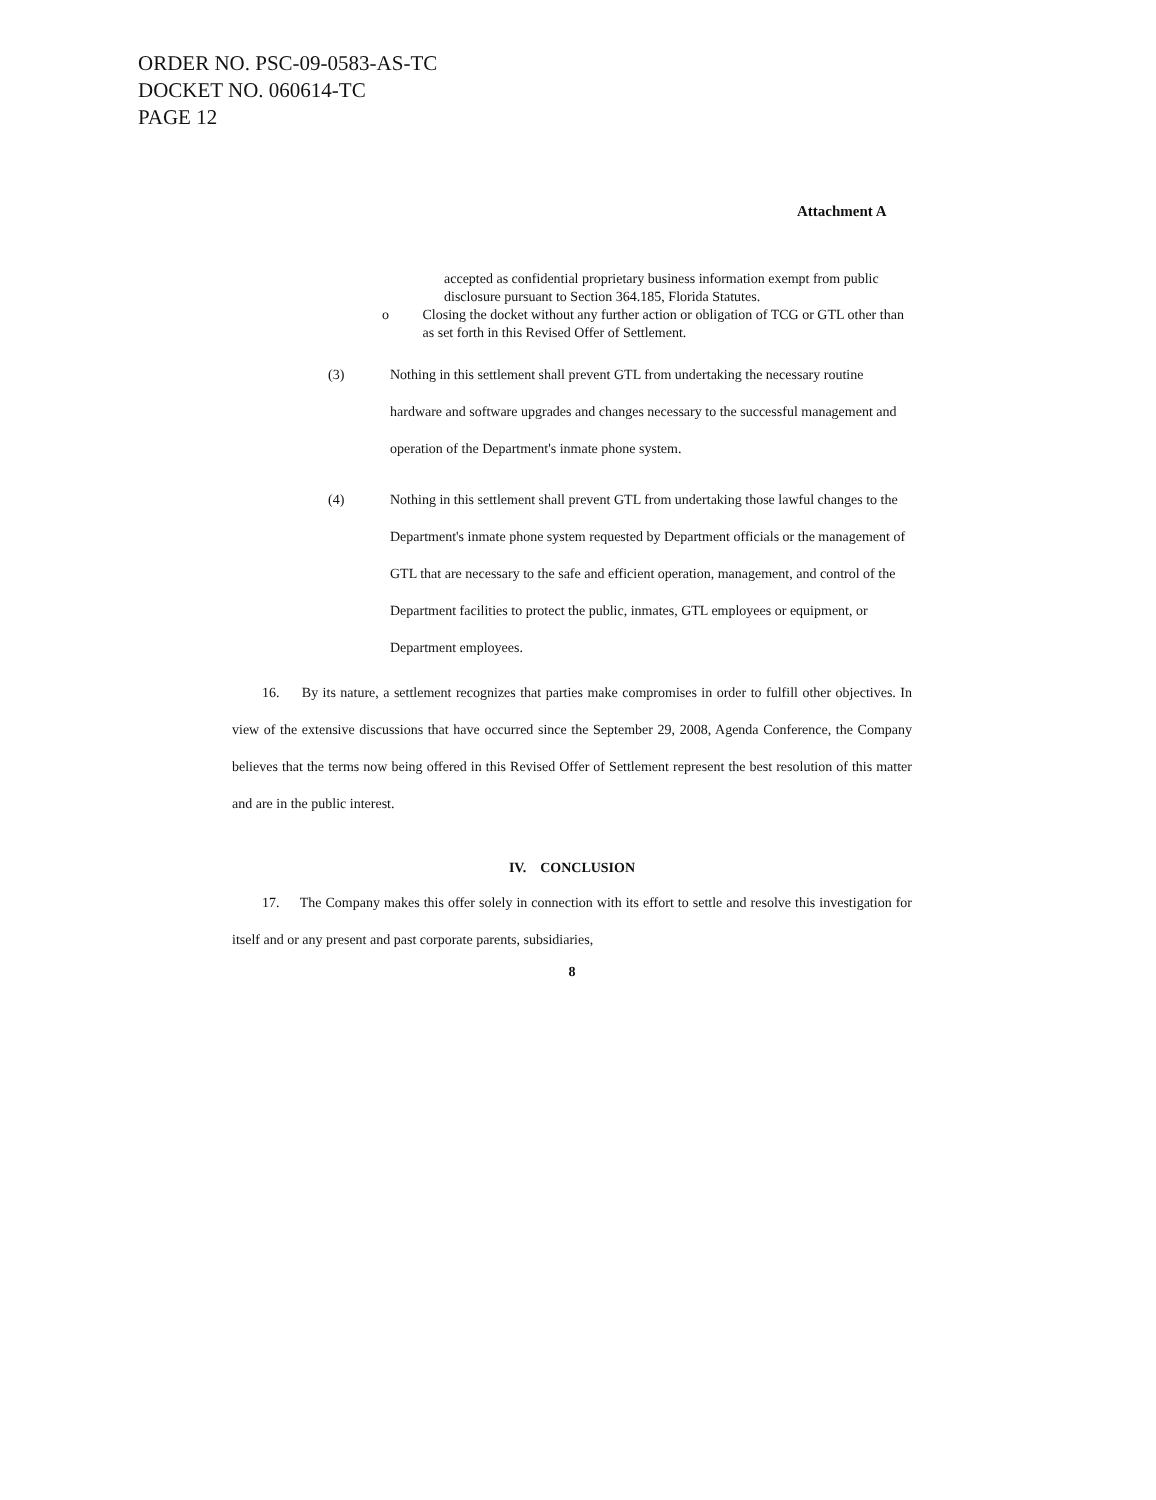ORDER NO. PSC-09-0583-AS-TC
DOCKET NO. 060614-TC
PAGE 12
Attachment A
accepted as confidential proprietary business information exempt from public disclosure pursuant to Section 364.185, Florida Statutes.
o Closing the docket without any further action or obligation of TCG or GTL other than as set forth in this Revised Offer of Settlement.
(3) Nothing in this settlement shall prevent GTL from undertaking the necessary routine hardware and software upgrades and changes necessary to the successful management and operation of the Department's inmate phone system.
(4) Nothing in this settlement shall prevent GTL from undertaking those lawful changes to the Department's inmate phone system requested by Department officials or the management of GTL that are necessary to the safe and efficient operation, management, and control of the Department facilities to protect the public, inmates, GTL employees or equipment, or Department employees.
16. By its nature, a settlement recognizes that parties make compromises in order to fulfill other objectives. In view of the extensive discussions that have occurred since the September 29, 2008, Agenda Conference, the Company believes that the terms now being offered in this Revised Offer of Settlement represent the best resolution of this matter and are in the public interest.
IV. CONCLUSION
17. The Company makes this offer solely in connection with its effort to settle and resolve this investigation for itself and or any present and past corporate parents, subsidiaries,
8